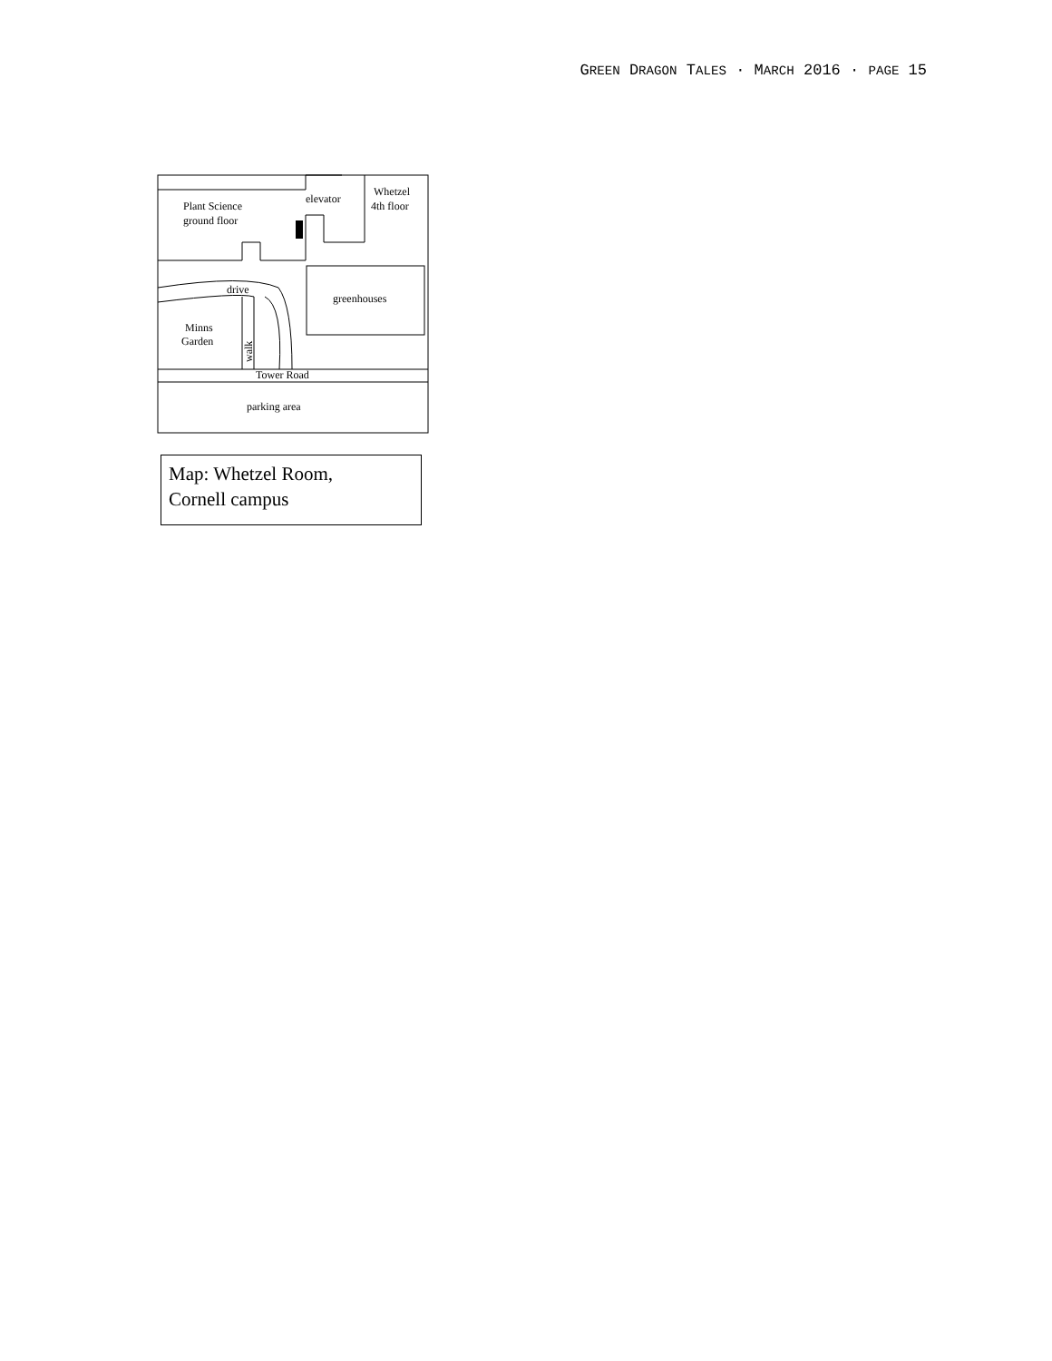GREEN DRAGON TALES · MARCH 2016 · PAGE 15
Plant Science
ground floor
elevator
Whetzel
4th floor
drive
greenhouses
Minns
Garden
walk
Tower Road
parking area
Map: Whetzel Room,
Cornell campus